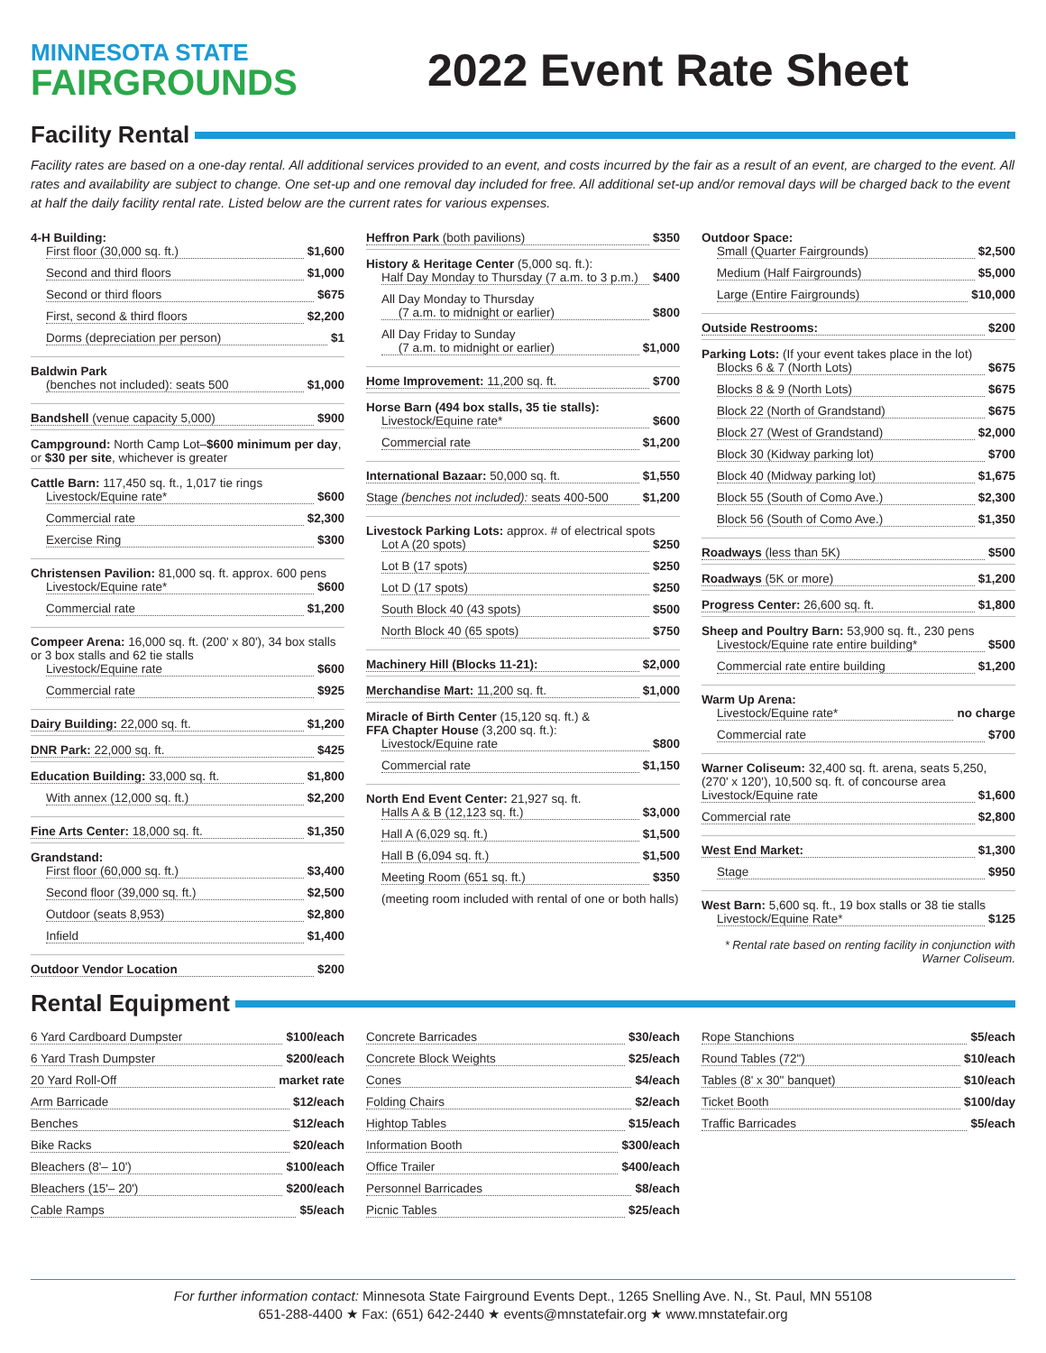MINNESOTA STATE
FAIRGROUNDS
2022 Event Rate Sheet
Facility Rental
Facility rates are based on a one-day rental. All additional services provided to an event, and costs incurred by the fair as a result of an event, are charged to the event. All rates and availability are subject to change. One set-up and one removal day included for free. All additional set-up and/or removal days will be charged back to the event at half the daily facility rental rate. Listed below are the current rates for various expenses.
4-H Building:
First floor (30,000 sq. ft.) $1,600
Second and third floors $1,000
Second or third floors $675
First, second & third floors $2,200
Dorms (depreciation per person) $1
Baldwin Park
(benches not included): seats 500 $1,000
Bandshell (venue capacity 5,000) $900
Campground: North Camp Lot–$600 minimum per day, or $30 per site, whichever is greater
Cattle Barn: 117,450 sq. ft., 1,017 tie rings
Livestock/Equine rate* $600
Commercial rate $2,300
Exercise Ring $300
Christensen Pavilion: 81,000 sq. ft. approx. 600 pens
Livestock/Equine rate* $600
Commercial rate $1,200
Compeer Arena: 16,000 sq. ft. (200' x 80'), 34 box stalls or 3 box stalls and 62 tie stalls
Livestock/Equine rate $600
Commercial rate $925
Dairy Building: 22,000 sq. ft. $1,200
DNR Park: 22,000 sq. ft. $425
Education Building: 33,000 sq. ft. $1,800
With annex (12,000 sq. ft.) $2,200
Fine Arts Center: 18,000 sq. ft. $1,350
Grandstand:
First floor (60,000 sq. ft.) $3,400
Second floor (39,000 sq. ft.) $2,500
Outdoor (seats 8,953) $2,800
Infield $1,400
Outdoor Vendor Location $200
Heffron Park (both pavilions) $350
History & Heritage Center (5,000 sq. ft.):
Half Day Monday to Thursday (7 a.m. to 3 p.m.) $400
All Day Monday to Thursday
(7 a.m. to midnight or earlier) $800
All Day Friday to Sunday
(7 a.m. to midnight or earlier) $1,000
Home Improvement: 11,200 sq. ft. $700
Horse Barn (494 box stalls, 35 tie stalls):
Livestock/Equine rate* $600
Commercial rate $1,200
International Bazaar: 50,000 sq. ft. $1,550
Stage (benches not included): seats 400-500 $1,200
Livestock Parking Lots: approx. # of electrical spots
Lot A (20 spots) $250
Lot B (17 spots) $250
Lot D (17 spots) $250
South Block 40 (43 spots) $500
North Block 40 (65 spots) $750
Machinery Hill (Blocks 11-21): $2,000
Merchandise Mart: 11,200 sq. ft. $1,000
Miracle of Birth Center (15,120 sq. ft.) &
FFA Chapter House (3,200 sq. ft.):
Livestock/Equine rate $800
Commercial rate $1,150
North End Event Center: 21,927 sq. ft.
Halls A & B (12,123 sq. ft.) $3,000
Hall A (6,029 sq. ft.) $1,500
Hall B (6,094 sq. ft.) $1,500
Meeting Room (651 sq. ft.) $350
(meeting room included with rental of one or both halls)
Outdoor Space:
Small (Quarter Fairgrounds) $2,500
Medium (Half Fairgrounds) $5,000
Large (Entire Fairgrounds) $10,000
Outside Restrooms: $200
Parking Lots: (If your event takes place in the lot)
Blocks 6 & 7 (North Lots) $675
Blocks 8 & 9 (North Lots) $675
Block 22 (North of Grandstand) $675
Block 27 (West of Grandstand) $2,000
Block 30 (Kidway parking lot) $700
Block 40 (Midway parking lot) $1,675
Block 55 (South of Como Ave.) $2,300
Block 56 (South of Como Ave.) $1,350
Roadways (less than 5K) $500
Roadways (5K or more) $1,200
Progress Center: 26,600 sq. ft. $1,800
Sheep and Poultry Barn: 53,900 sq. ft., 230 pens
Livestock/Equine rate entire building* $500
Commercial rate entire building $1,200
Warm Up Arena:
Livestock/Equine rate* no charge
Commercial rate $700
Warner Coliseum: 32,400 sq. ft. arena, seats 5,250, (270' x 120'), 10,500 sq. ft. of concourse area
Livestock/Equine rate $1,600
Commercial rate $2,800
West End Market: $1,300
Stage $950
West Barn: 5,600 sq. ft., 19 box stalls or 38 tie stalls
Livestock/Equine Rate* $125
* Rental rate based on renting facility in conjunction with Warner Coliseum.
Rental Equipment
6 Yard Cardboard Dumpster $100/each
6 Yard Trash Dumpster $200/each
20 Yard Roll-Off market rate
Arm Barricade $12/each
Benches $12/each
Bike Racks $20/each
Bleachers (8'– 10') $100/each
Bleachers (15'– 20') $200/each
Cable Ramps $5/each
Concrete Barricades $30/each
Concrete Block Weights $25/each
Cones $4/each
Folding Chairs $2/each
Hightop Tables $15/each
Information Booth $300/each
Office Trailer $400/each
Personnel Barricades $8/each
Picnic Tables $25/each
Rope Stanchions $5/each
Round Tables (72") $10/each
Tables (8' x 30" banquet) $10/each
Ticket Booth $100/day
Traffic Barricades $5/each
For further information contact: Minnesota State Fairground Events Dept., 1265 Snelling Ave. N., St. Paul, MN 55108
651-288-4400 ★ Fax: (651) 642-2440 ★ events@mnstatefair.org ★ www.mnstatefair.org